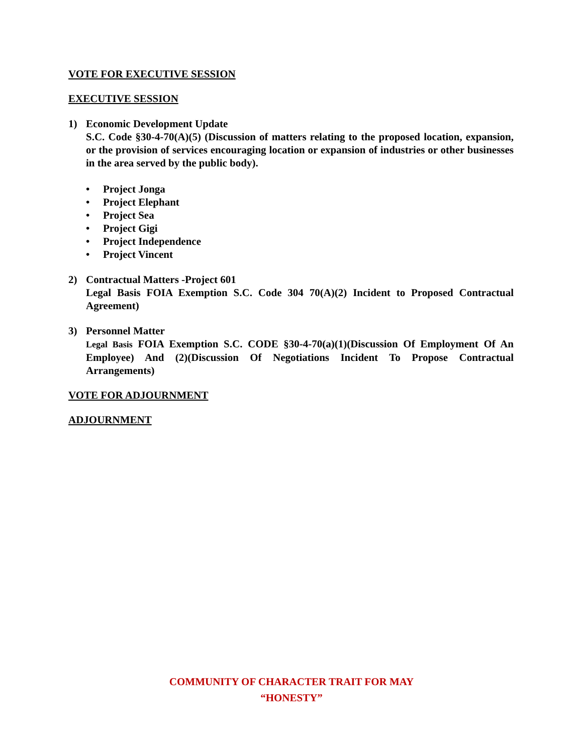VOTE FOR EXECUTIVE SESSION
EXECUTIVE SESSION
1) Economic Development Update
S.C. Code §30-4-70(A)(5) (Discussion of matters relating to the proposed location, expansion, or the provision of services encouraging location or expansion of industries or other businesses in the area served by the public body).
• Project Jonga
• Project Elephant
• Project Sea
• Project Gigi
• Project Independence
• Project Vincent
2) Contractual Matters -Project 601
Legal Basis FOIA Exemption S.C. Code 304 70(A)(2) Incident to Proposed Contractual Agreement)
3) Personnel Matter
Legal Basis FOIA Exemption S.C. CODE §30-4-70(a)(1)(Discussion Of Employment Of An Employee) And (2)(Discussion Of Negotiations Incident To Propose Contractual Arrangements)
VOTE FOR ADJOURNMENT
ADJOURNMENT
COMMUNITY OF CHARACTER TRAIT FOR MAY
“HONESTY”